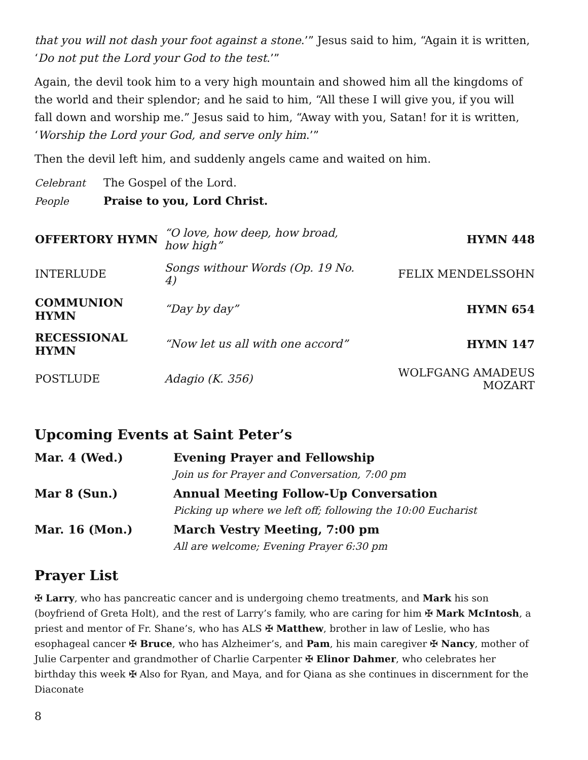that you will not dash your foot against a stone.’” Jesus said to him, “Again it is written, ‘Do not put the Lord your God to the test.’”
Again, the devil took him to a very high mountain and showed him all the kingdoms of the world and their splendor; and he said to him, “All these I will give you, if you will fall down and worship me.” Jesus said to him, “Away with you, Satan! for it is written, ‘Worship the Lord your God, and serve only him.’”
Then the devil left him, and suddenly angels came and waited on him.
Celebrant The Gospel of the Lord.
People Praise to you, Lord Christ.
| OFFERTORY HYMN | “O love, how deep, how broad, how high” | HYMN 448 |
| INTERLUDE | Songs withour Words (Op. 19 No. 4) | FELIX MENDELSSOHN |
| COMMUNION HYMN | “Day by day” | HYMN 654 |
| RECESSIONAL HYMN | “Now let us all with one accord” | HYMN 147 |
| POSTLUDE | Adagio (K. 356) | WOLFGANG AMADEUS MOZART |
Upcoming Events at Saint Peter’s
| Mar. 4 (Wed.) | Evening Prayer and Fellowship Join us for Prayer and Conversation, 7:00 pm |
| Mar 8 (Sun.) | Annual Meeting Follow-Up Conversation Picking up where we left off; following the 10:00 Eucharist |
| Mar. 16 (Mon.) | March Vestry Meeting, 7:00 pm All are welcome; Evening Prayer 6:30 pm |
Prayer List
✠ Larry, who has pancreatic cancer and is undergoing chemo treatments, and Mark his son (boyfriend of Greta Holt), and the rest of Larry’s family, who are caring for him ✠ Mark McIntosh, a priest and mentor of Fr. Shane’s, who has ALS ✠ Matthew, brother in law of Leslie, who has esophageal cancer ✠ Bruce, who has Alzheimer’s, and Pam, his main caregiver ✠ Nancy, mother of Julie Carpenter and grandmother of Charlie Carpenter ✠ Elinor Dahmer, who celebrates her birthday this week ✠ Also for Ryan, and Maya, and for Qiana as she continues in discernment for the Diaconate
8